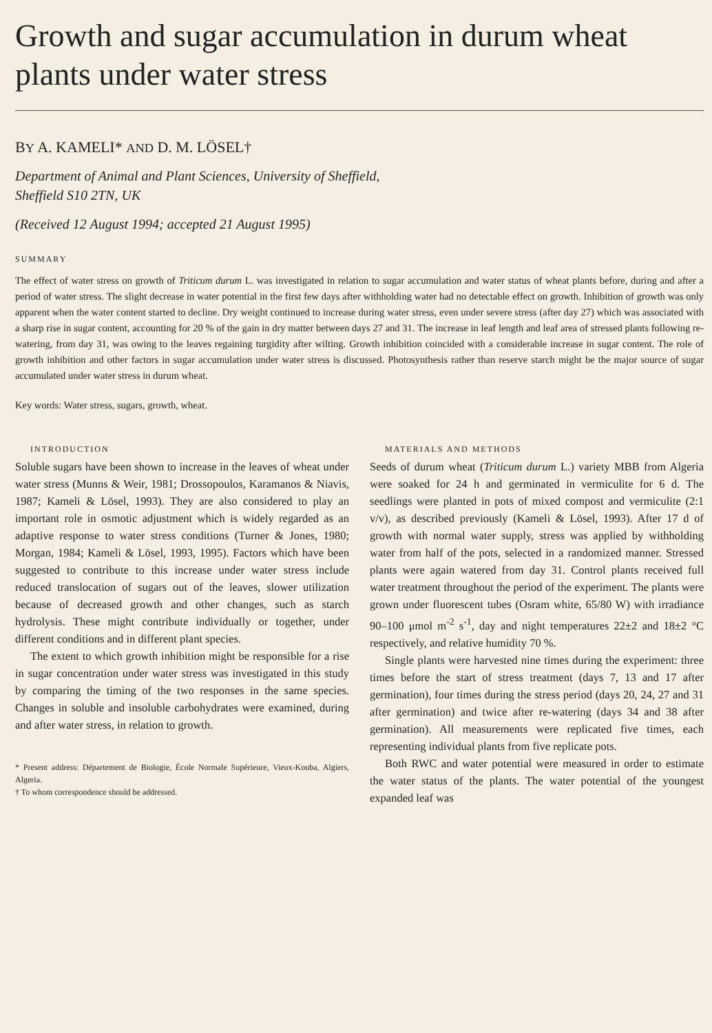Growth and sugar accumulation in durum wheat plants under water stress
BY A. KAMELI* AND D. M. LÖSEL†
Department of Animal and Plant Sciences, University of Sheffield,
Sheffield S10 2TN, UK
(Received 12 August 1994; accepted 21 August 1995)
SUMMARY
The effect of water stress on growth of Triticum durum L. was investigated in relation to sugar accumulation and water status of wheat plants before, during and after a period of water stress. The slight decrease in water potential in the first few days after withholding water had no detectable effect on growth. Inhibition of growth was only apparent when the water content started to decline. Dry weight continued to increase during water stress, even under severe stress (after day 27) which was associated with a sharp rise in sugar content, accounting for 20 % of the gain in dry matter between days 27 and 31. The increase in leaf length and leaf area of stressed plants following re-watering, from day 31, was owing to the leaves regaining turgidity after wilting. Growth inhibition coincided with a considerable increase in sugar content. The role of growth inhibition and other factors in sugar accumulation under water stress is discussed. Photosynthesis rather than reserve starch might be the major source of sugar accumulated under water stress in durum wheat.
Key words: Water stress, sugars, growth, wheat.
INTRODUCTION
Soluble sugars have been shown to increase in the leaves of wheat under water stress (Munns & Weir, 1981; Drossopoulos, Karamanos & Niavis, 1987; Kameli & Lösel, 1993). They are also considered to play an important role in osmotic adjustment which is widely regarded as an adaptive response to water stress conditions (Turner & Jones, 1980; Morgan, 1984; Kameli & Lösel, 1993, 1995). Factors which have been suggested to contribute to this increase under water stress include reduced translocation of sugars out of the leaves, slower utilization because of decreased growth and other changes, such as starch hydrolysis. These might contribute individually or together, under different conditions and in different plant species.
The extent to which growth inhibition might be responsible for a rise in sugar concentration under water stress was investigated in this study by comparing the timing of the two responses in the same species. Changes in soluble and insoluble carbohydrates were examined, during and after water stress, in relation to growth.
* Present address: Département de Biologie, École Normale Supérieure, Vieux-Kouba, Algiers, Algeria.
† To whom correspondence should be addressed.
MATERIALS AND METHODS
Seeds of durum wheat (Triticum durum L.) variety MBB from Algeria were soaked for 24 h and germinated in vermiculite for 6 d. The seedlings were planted in pots of mixed compost and vermiculite (2:1 v/v), as described previously (Kameli & Lösel, 1993). After 17 d of growth with normal water supply, stress was applied by withholding water from half of the pots, selected in a randomized manner. Stressed plants were again watered from day 31. Control plants received full water treatment throughout the period of the experiment. The plants were grown under fluorescent tubes (Osram white, 65/80 W) with irradiance 90–100 μmol m<sup>-2</sup> s<sup>-1</sup>, day and night temperatures 22±2 and 18±2 °C respectively, and relative humidity 70 %.
Single plants were harvested nine times during the experiment: three times before the start of stress treatment (days 7, 13 and 17 after germination), four times during the stress period (days 20, 24, 27 and 31 after germination) and twice after re-watering (days 34 and 38 after germination). All measurements were replicated five times, each representing individual plants from five replicate pots.
Both RWC and water potential were measured in order to estimate the water status of the plants. The water potential of the youngest expanded leaf was